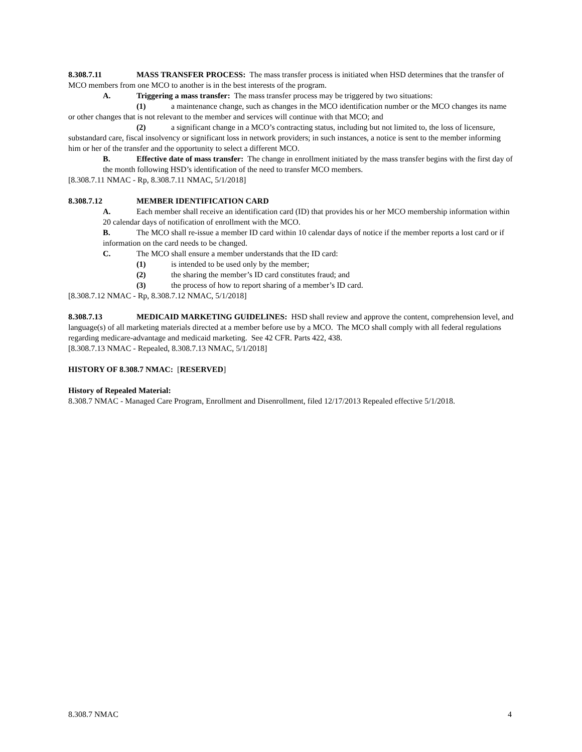8.308.7.11 MASS TRANSFER PROCESS: The mass transfer process is initiated when HSD determines that the transfer of MCO members from one MCO to another is in the best interests of the program.
A. Triggering a mass transfer: The mass transfer process may be triggered by two situations:
(1) a maintenance change, such as changes in the MCO identification number or the MCO changes its name or other changes that is not relevant to the member and services will continue with that MCO; and
(2) a significant change in a MCO’s contracting status, including but not limited to, the loss of licensure, substandard care, fiscal insolvency or significant loss in network providers; in such instances, a notice is sent to the member informing him or her of the transfer and the opportunity to select a different MCO.
B. Effective date of mass transfer: The change in enrollment initiated by the mass transfer begins with the first day of the month following HSD’s identification of the need to transfer MCO members.
[8.308.7.11 NMAC - Rp, 8.308.7.11 NMAC, 5/1/2018]
8.308.7.12 MEMBER IDENTIFICATION CARD
A. Each member shall receive an identification card (ID) that provides his or her MCO membership information within 20 calendar days of notification of enrollment with the MCO.
B. The MCO shall re-issue a member ID card within 10 calendar days of notice if the member reports a lost card or if information on the card needs to be changed.
C. The MCO shall ensure a member understands that the ID card:
(1) is intended to be used only by the member;
(2) the sharing the member’s ID card constitutes fraud; and
(3) the process of how to report sharing of a member’s ID card.
[8.308.7.12 NMAC - Rp, 8.308.7.12 NMAC, 5/1/2018]
8.308.7.13 MEDICAID MARKETING GUIDELINES: HSD shall review and approve the content, comprehension level, and language(s) of all marketing materials directed at a member before use by a MCO. The MCO shall comply with all federal regulations regarding medicare-advantage and medicaid marketing. See 42 CFR. Parts 422, 438.
[8.308.7.13 NMAC - Repealed, 8.308.7.13 NMAC, 5/1/2018]
HISTORY OF 8.308.7 NMAC: [RESERVED]
History of Repealed Material:
8.308.7 NMAC - Managed Care Program, Enrollment and Disenrollment, filed 12/17/2013 Repealed effective 5/1/2018.
8.308.7 NMAC 4